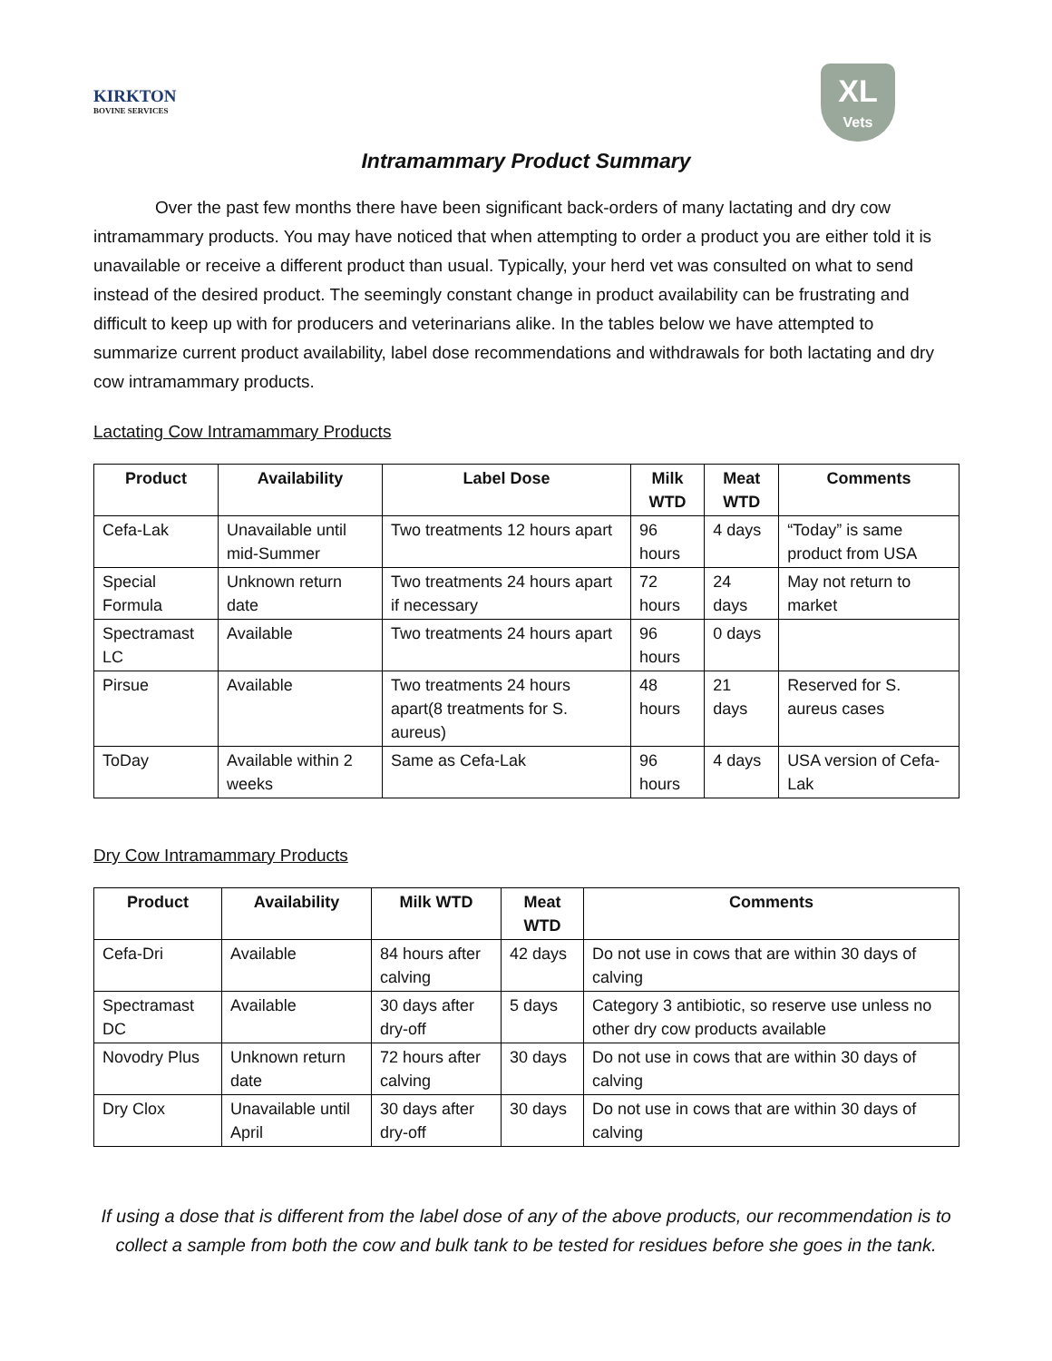KIRKTON
BOVINE SERVICES
XL
Vets
Intramammary Product Summary
Over the past few months there have been significant back-orders of many lactating and dry cow intramammary products. You may have noticed that when attempting to order a product you are either told it is unavailable or receive a different product than usual. Typically, your herd vet was consulted on what to send instead of the desired product. The seemingly constant change in product availability can be frustrating and difficult to keep up with for producers and veterinarians alike. In the tables below we have attempted to summarize current product availability, label dose recommendations and withdrawals for both lactating and dry cow intramammary products.
Lactating Cow Intramammary Products
| Product | Availability | Label Dose | Milk WTD | Meat WTD | Comments |
| --- | --- | --- | --- | --- | --- |
| Cefa-Lak | Unavailable until mid-Summer | Two treatments 12 hours apart | 96 hours | 4 days | “Today” is same product from USA |
| Special Formula | Unknown return date | Two treatments 24 hours apart if necessary | 72 hours | 24 days | May not return to market |
| Spectramast LC | Available | Two treatments 24 hours apart | 96 hours | 0 days | |
| Pirsue | Available | Two treatments 24 hours apart(8 treatments for S. aureus) | 48 hours | 21 days | Reserved for S. aureus cases |
| ToDay | Available within 2 weeks | Same as Cefa-Lak | 96 hours | 4 days | USA version of Cefa-Lak |
Dry Cow Intramammary Products
| Product | Availability | Milk WTD | Meat WTD | Comments |
| --- | --- | --- | --- | --- |
| Cefa-Dri | Available | 84 hours after calving | 42 days | Do not use in cows that are within 30 days of calving |
| Spectramast DC | Available | 30 days after dry-off | 5 days | Category 3 antibiotic, so reserve use unless no other dry cow products available |
| Novodry Plus | Unknown return date | 72 hours after calving | 30 days | Do not use in cows that are within 30 days of calving |
| Dry Clox | Unavailable until April | 30 days after dry-off | 30 days | Do not use in cows that are within 30 days of calving |
If using a dose that is different from the label dose of any of the above products, our recommendation is to collect a sample from both the cow and bulk tank to be tested for residues before she goes in the tank.